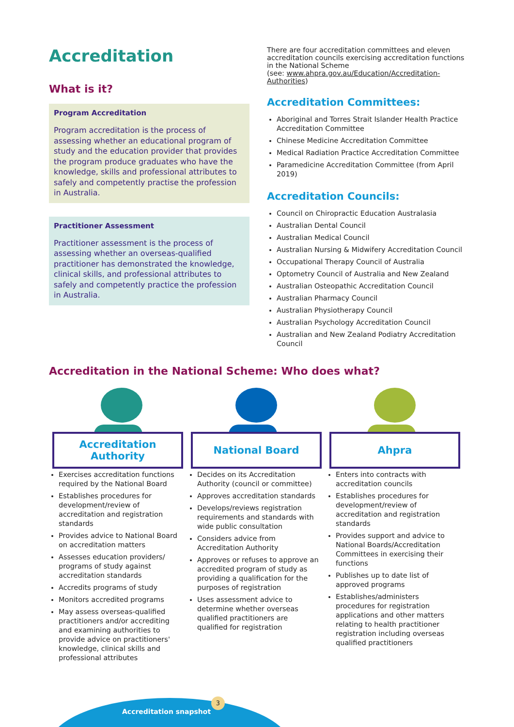Accreditation
What is it?
Program Accreditation
Program accreditation is the process of assessing whether an educational program of study and the education provider that provides the program produce graduates who have the knowledge, skills and professional attributes to safely and competently practise the profession in Australia.
Practitioner Assessment
Practitioner assessment is the process of assessing whether an overseas-qualified practitioner has demonstrated the knowledge, clinical skills, and professional attributes to safely and competently practice the profession in Australia.
There are four accreditation committees and eleven accreditation councils exercising accreditation functions in the National Scheme
(see: www.ahpra.gov.au/Education/Accreditation-Authorities)
Accreditation Committees:
Aboriginal and Torres Strait Islander Health Practice Accreditation Committee
Chinese Medicine Accreditation Committee
Medical Radiation Practice Accreditation Committee
Paramedicine Accreditation Committee (from April 2019)
Accreditation Councils:
Council on Chiropractic Education Australasia
Australian Dental Council
Australian Medical Council
Australian Nursing & Midwifery Accreditation Council
Occupational Therapy Council of Australia
Optometry Council of Australia and New Zealand
Australian Osteopathic Accreditation Council
Australian Pharmacy Council
Australian Physiotherapy Council
Australian Psychology Accreditation Council
Australian and New Zealand Podiatry Accreditation Council
Accreditation in the National Scheme: Who does what?
Accreditation Authority
Exercises accreditation functions required by the National Board
Establishes procedures for development/review of accreditation and registration standards
Provides advice to National Board on accreditation matters
Assesses education providers/ programs of study against accreditation standards
Accredits programs of study
Monitors accredited programs
May assess overseas-qualified practitioners and/or accrediting and examining authorities to provide advice on practitioners' knowledge, clinical skills and professional attributes
National Board
Decides on its Accreditation Authority (council or committee)
Approves accreditation standards
Develops/reviews registration requirements and standards with wide public consultation
Considers advice from Accreditation Authority
Approves or refuses to approve an accredited program of study as providing a qualification for the purposes of registration
Uses assessment advice to determine whether overseas qualified practitioners are qualified for registration
Ahpra
Enters into contracts with accreditation councils
Establishes procedures for development/review of accreditation and registration standards
Provides support and advice to National Boards/Accreditation Committees in exercising their functions
Publishes up to date list of approved programs
Establishes/administers procedures for registration applications and other matters relating to health practitioner registration including overseas qualified practitioners
Accreditation snapshot
3